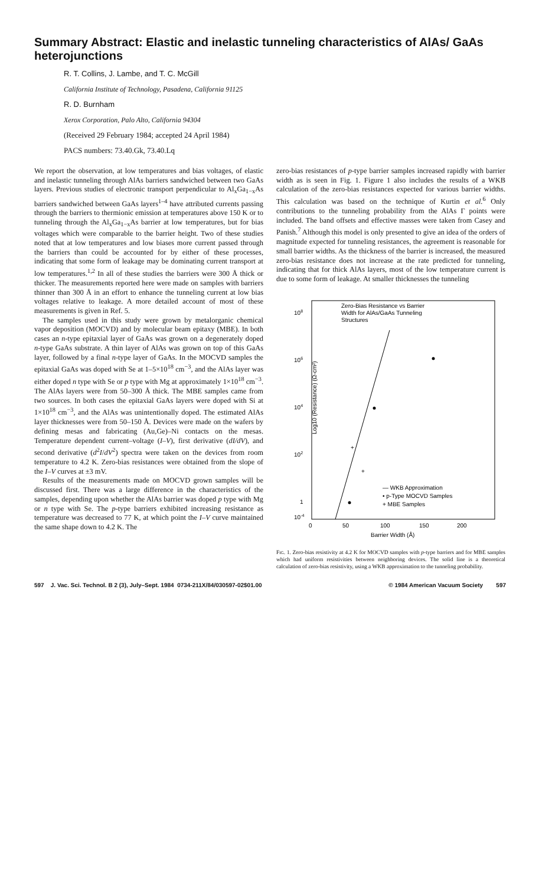Summary Abstract: Elastic and inelastic tunneling characteristics of AlAs/ GaAs heterojunctions
R. T. Collins, J. Lambe, and T. C. McGill
California Institute of Technology, Pasadena, California 91125
R. D. Burnham
Xerox Corporation, Palo Alto, California 94304
(Received 29 February 1984; accepted 24 April 1984)
PACS numbers: 73.40.Gk, 73.40.Lq
We report the observation, at low temperatures and bias voltages, of elastic and inelastic tunneling through AlAs barriers sandwiched between two GaAs layers. Previous studies of electronic transport perpendicular to Al<sub>x</sub>Ga<sub>1−x</sub>As barriers sandwiched between GaAs layers<sup>1–4</sup> have attributed currents passing through the barriers to thermionic emission at temperatures above 150 K or to tunneling through the Al<sub>x</sub>Ga<sub>1−x</sub>As barrier at low temperatures, but for bias voltages which were comparable to the barrier height. Two of these studies noted that at low temperatures and low biases more current passed through the barriers than could be accounted for by either of these processes, indicating that some form of leakage may be dominating current transport at low temperatures.<sup>1,2</sup> In all of these studies the barriers were 300 Å thick or thicker. The measurements reported here were made on samples with barriers thinner than 300 Å in an effort to enhance the tunneling current at low bias voltages relative to leakage. A more detailed account of most of these measurements is given in Ref. 5.
The samples used in this study were grown by metalorganic chemical vapor deposition (MOCVD) and by molecular beam epitaxy (MBE). In both cases an n-type epitaxial layer of GaAs was grown on a degenerately doped n-type GaAs substrate. A thin layer of AlAs was grown on top of this GaAs layer, followed by a final n-type layer of GaAs. In the MOCVD samples the epitaxial GaAs was doped with Se at 1–5×10<sup>18</sup> cm<sup>−3</sup>, and the AlAs layer was either doped n type with Se or p type with Mg at approximately 1×10<sup>18</sup> cm<sup>−3</sup>. The AlAs layers were from 50–300 Å thick. The MBE samples came from two sources. In both cases the epitaxial GaAs layers were doped with Si at 1×10<sup>18</sup> cm<sup>−3</sup>, and the AlAs was unintentionally doped. The estimated AlAs layer thicknesses were from 50–150 Å. Devices were made on the wafers by defining mesas and fabricating (Au,Ge)–Ni contacts on the mesas. Temperature dependent current–voltage (I–V), first derivative (dI/dV), and second derivative (d<sup>2</sup>I/dV<sup>2</sup>) spectra were taken on the devices from room temperature to 4.2 K. Zero-bias resistances were obtained from the slope of the I–V curves at ±3 mV.
Results of the measurements made on MOCVD grown samples will be discussed first. There was a large difference in the characteristics of the samples, depending upon whether the AlAs barrier was doped p type with Mg or n type with Se. The p-type barriers exhibited increasing resistance as temperature was decreased to 77 K, at which point the I–V curve maintained the same shape down to 4.2 K. The
zero-bias resistances of p-type barrier samples increased rapidly with barrier width as is seen in Fig. 1. Figure 1 also includes the results of a WKB calculation of the zero-bias resistances expected for various barrier widths. This calculation was based on the technique of Kurtin et al.<sup>6</sup> Only contributions to the tunneling probability from the AlAs Γ points were included. The band offsets and effective masses were taken from Casey and Panish.<sup>7</sup> Although this model is only presented to give an idea of the orders of magnitude expected for tunneling resistances, the agreement is reasonable for small barrier widths. As the thickness of the barrier is increased, the measured zero-bias resistance does not increase at the rate predicted for tunneling, indicating that for thick AlAs layers, most of the low temperature current is due to some form of leakage. At smaller thicknesses the tunneling
Zero-Bias Resistance vs Barrier
Width for AlAs/GaAs Tunneling
Structures
108
106
104
102
1
10-4
Log10 (Resistance) (Ω-cm²)
+
+
— WKB Approximation
• p-Type MOCVD Samples
+ MBE Samples
0
50
100
150
200
Barrier Width (Å)
Fig. 1. Zero-bias resistivity at 4.2 K for MOCVD samples with p-type barriers and for MBE samples which had uniform resistivities between neighboring devices. The solid line is a theoretical calculation of zero-bias resistivity, using a WKB approximation to the tunneling probability.
597 J. Vac. Sci. Technol. B 2 (3), July–Sept. 1984 0734-211X/84/030597-02$01.00 © 1984 American Vacuum Society 597